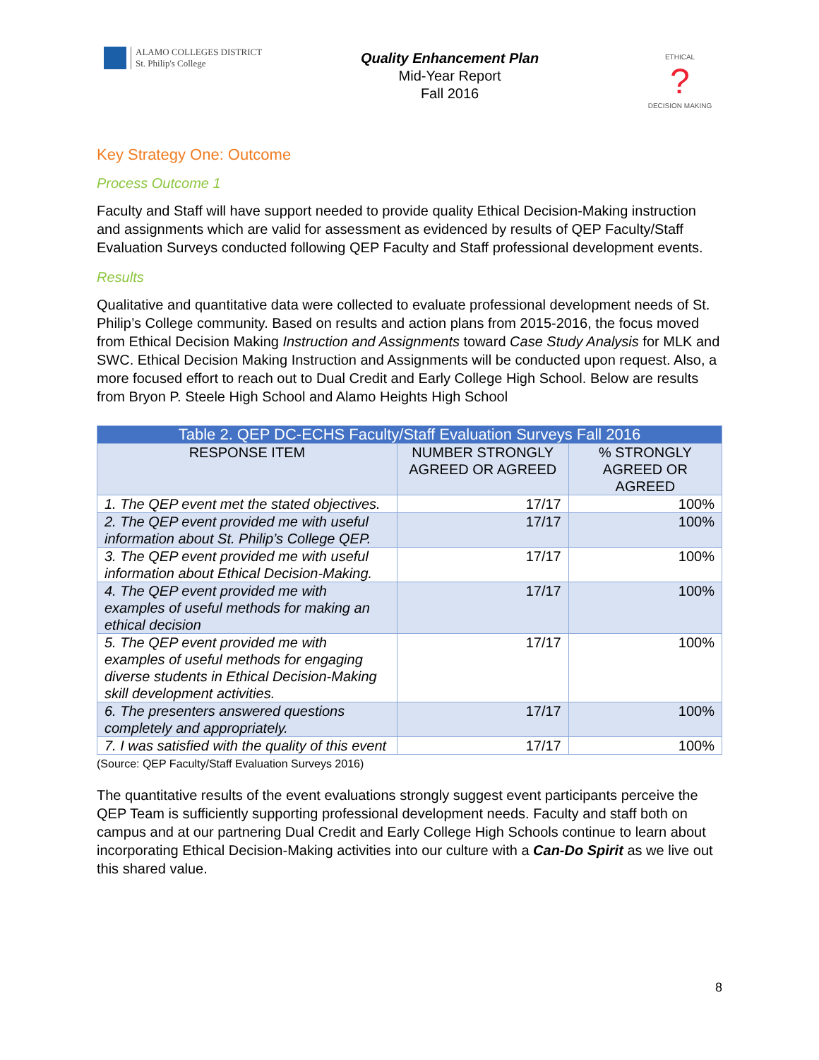ALAMO COLLEGES DISTRICT
St. Philip's College
Quality Enhancement Plan
Mid-Year Report
Fall 2016
ETHICAL
?
DECISION MAKING
Key Strategy One: Outcome
Process Outcome 1
Faculty and Staff will have support needed to provide quality Ethical Decision-Making instruction and assignments which are valid for assessment as evidenced by results of QEP Faculty/Staff Evaluation Surveys conducted following QEP Faculty and Staff professional development events.
Results
Qualitative and quantitative data were collected to evaluate professional development needs of St. Philip’s College community. Based on results and action plans from 2015-2016, the focus moved from Ethical Decision Making Instruction and Assignments toward Case Study Analysis for MLK and SWC. Ethical Decision Making Instruction and Assignments will be conducted upon request. Also, a more focused effort to reach out to Dual Credit and Early College High School. Below are results from Bryon P. Steele High School and Alamo Heights High School
| Table 2. QEP DC-ECHS Faculty/Staff Evaluation Surveys Fall 2016 | | |
| --- | --- | --- |
| RESPONSE ITEM | NUMBER STRONGLY AGREED OR AGREED | % STRONGLY AGREED OR AGREED |
| 1. The QEP event met the stated objectives. | 17/17 | 100% |
| 2. The QEP event provided me with useful information about St. Philip’s College QEP. | 17/17 | 100% |
| 3. The QEP event provided me with useful information about Ethical Decision-Making. | 17/17 | 100% |
| 4. The QEP event provided me with examples of useful methods for making an ethical decision | 17/17 | 100% |
| 5. The QEP event provided me with examples of useful methods for engaging diverse students in Ethical Decision-Making skill development activities. | 17/17 | 100% |
| 6. The presenters answered questions completely and appropriately. | 17/17 | 100% |
| 7. I was satisfied with the quality of this event | 17/17 | 100% |
(Source: QEP Faculty/Staff Evaluation Surveys 2016)
The quantitative results of the event evaluations strongly suggest event participants perceive the QEP Team is sufficiently supporting professional development needs. Faculty and staff both on campus and at our partnering Dual Credit and Early College High Schools continue to learn about incorporating Ethical Decision-Making activities into our culture with a Can-Do Spirit as we live out this shared value.
8